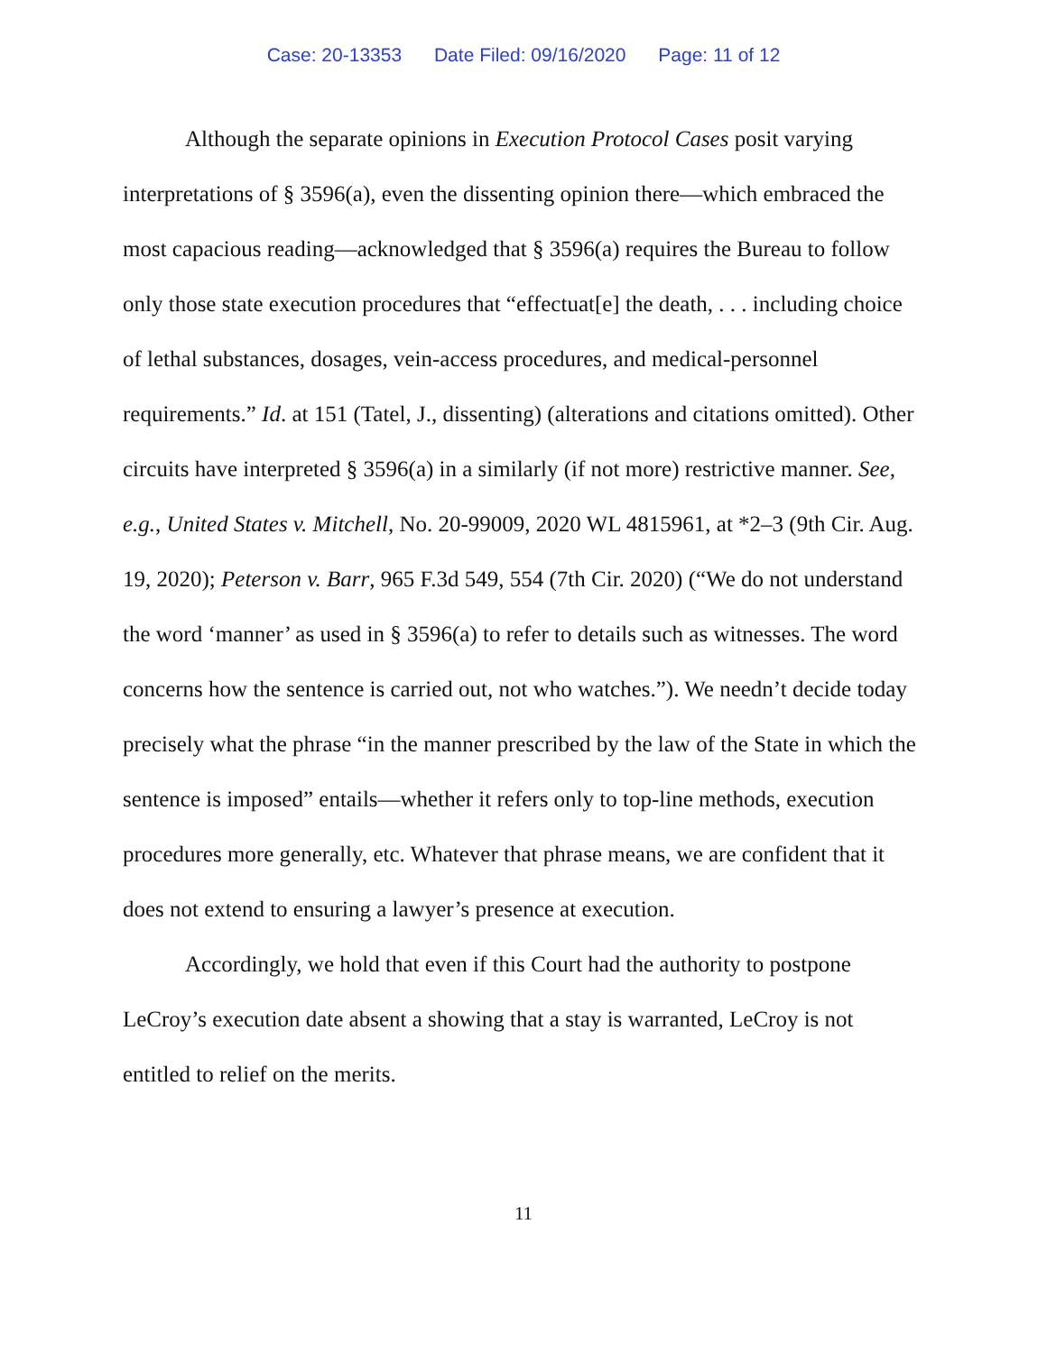Case: 20-13353 Date Filed: 09/16/2020 Page: 11 of 12
Although the separate opinions in Execution Protocol Cases posit varying interpretations of § 3596(a), even the dissenting opinion there—which embraced the most capacious reading—acknowledged that § 3596(a) requires the Bureau to follow only those state execution procedures that “effectuat[e] the death, . . . including choice of lethal substances, dosages, vein-access procedures, and medical-personnel requirements.” Id. at 151 (Tatel, J., dissenting) (alterations and citations omitted). Other circuits have interpreted § 3596(a) in a similarly (if not more) restrictive manner. See, e.g., United States v. Mitchell, No. 20-99009, 2020 WL 4815961, at *2–3 (9th Cir. Aug. 19, 2020); Peterson v. Barr, 965 F.3d 549, 554 (7th Cir. 2020) (“We do not understand the word ‘manner’ as used in § 3596(a) to refer to details such as witnesses. The word concerns how the sentence is carried out, not who watches.”). We needn’t decide today precisely what the phrase “in the manner prescribed by the law of the State in which the sentence is imposed” entails—whether it refers only to top-line methods, execution procedures more generally, etc. Whatever that phrase means, we are confident that it does not extend to ensuring a lawyer’s presence at execution.
Accordingly, we hold that even if this Court had the authority to postpone LeCroy’s execution date absent a showing that a stay is warranted, LeCroy is not entitled to relief on the merits.
11